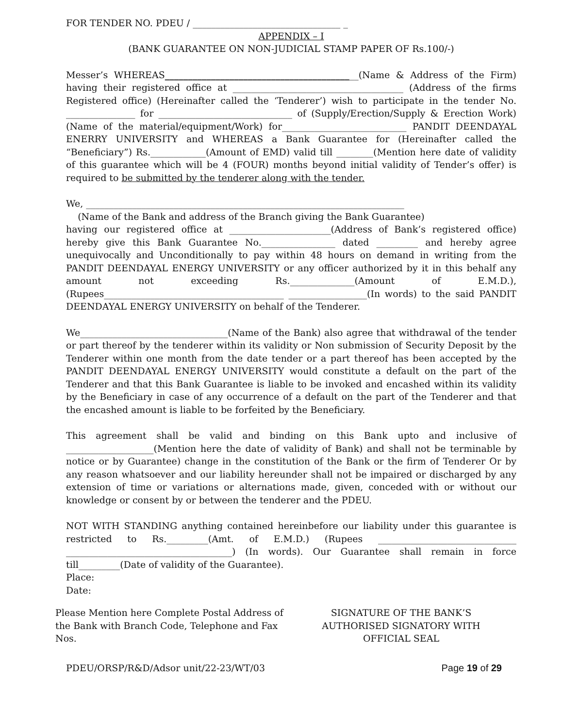FOR TENDER NO. PDEU / ________________________________ _
APPENDIX – I
(BANK GUARANTEE ON NON-JUDICIAL STAMP PAPER OF Rs.100/-)
Messer’s WHEREAS__________________________________________(Name & Address of the Firm) having their registered office at _____________________________________ (Address of the firms Registered office) (Hereinafter called the ‘Tenderer’) wish to participate in the tender No. _______________ for _____________________________ of (Supply/Erection/Supply & Erection Work) (Name of the material/equipment/Work) for___________________________ PANDIT DEENDAYAL ENERRY UNIVERSITY and WHEREAS a Bank Guarantee for (Hereinafter called the “Beneficiary”) Rs.____________(Amount of EMD) valid till ________(Mention here date of validity of this guarantee which will be 4 (FOUR) months beyond initial validity of Tender’s offer) is required to be submitted by the tenderer along with the tender.
We, _____________________________________________________________________
(Name of the Bank and address of the Branch giving the Bank Guarantee)
having our registered office at ______________________(Address of Bank’s registered office) hereby give this Bank Guarantee No.________________ dated _________ and hereby agree unequivocally and Unconditionally to pay within 48 hours on demand in writing from the PANDIT DEENDAYAL ENERGY UNIVERSITY or any officer authorized by it in this behalf any amount not exceeding Rs.______________(Amount of E.M.D.), (Rupees_______________________________________ _________________(In words) to the said PANDIT DEENDAYAL ENERGY UNIVERSITY on behalf of the Tenderer.
We________________________________(Name of the Bank) also agree that withdrawal of the tender or part thereof by the tenderer within its validity or Non submission of Security Deposit by the Tenderer within one month from the date tender or a part thereof has been accepted by the PANDIT DEENDAYAL ENERGY UNIVERSITY would constitute a default on the part of the Tenderer and that this Bank Guarantee is liable to be invoked and encashed within its validity by the Beneficiary in case of any occurrence of a default on the part of the Tenderer and that the encashed amount is liable to be forfeited by the Beneficiary.
This agreement shall be valid and binding on this Bank upto and inclusive of ___________________(Mention here the date of validity of Bank) and shall not be terminable by notice or by Guarantee) change in the constitution of the Bank or the firm of Tenderer Or by any reason whatsoever and our liability hereunder shall not be impaired or discharged by any extension of time or variations or alternations made, given, conceded with or without our knowledge or consent by or between the tenderer and the PDEU.
NOT WITH STANDING anything contained hereinbefore our liability under this guarantee is restricted to Rs._________(Amt. of E.M.D.) (Rupees ______________________________ ____________________________________) (In words). Our Guarantee shall remain in force till_________(Date of validity of the Guarantee).
Place:
Date:
Please Mention here Complete Postal Address of the Bank with Branch Code, Telephone and Fax Nos.
SIGNATURE OF THE BANK’S
AUTHORISED SIGNATORY WITH
OFFICIAL SEAL
PDEU/ORSP/R&D/Adsor unit/22-23/WT/03 Page 19 of 29